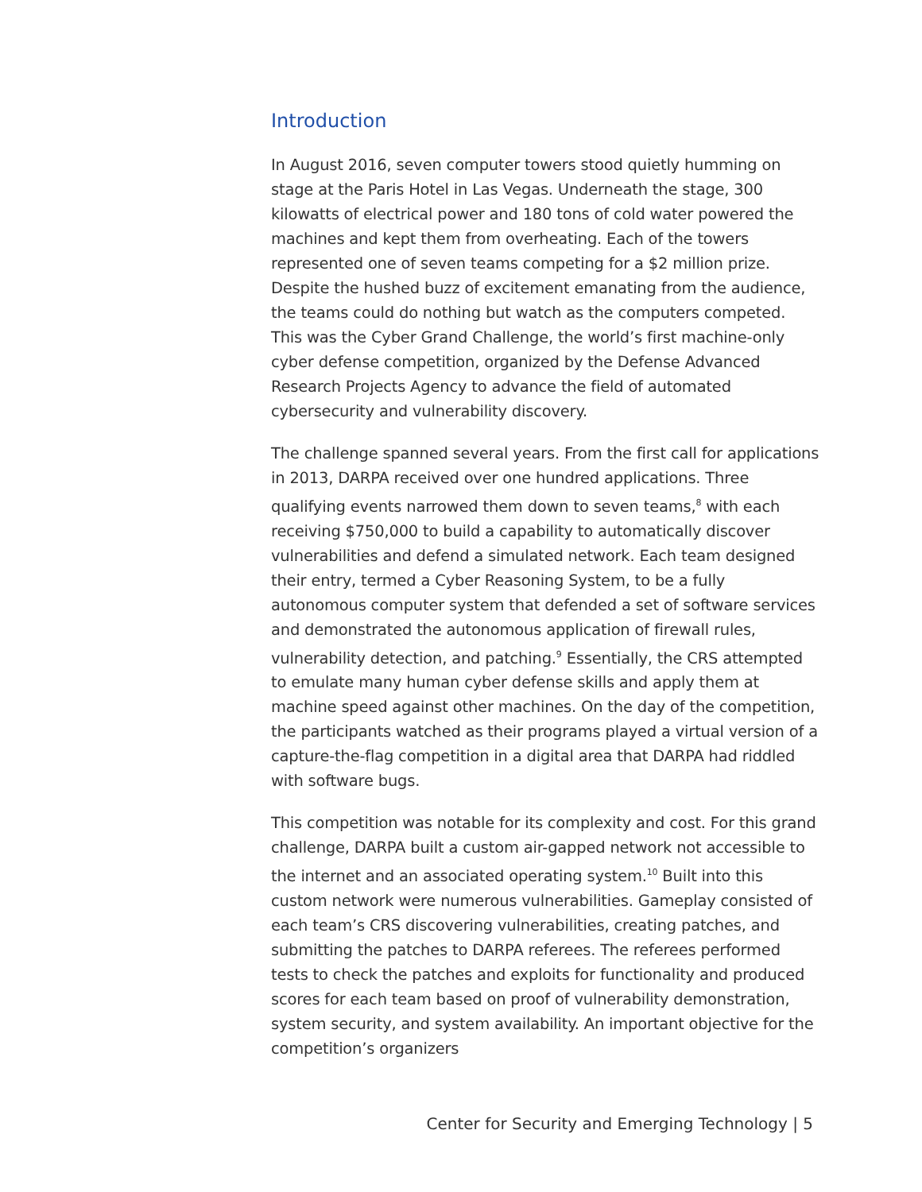Introduction
In August 2016, seven computer towers stood quietly humming on stage at the Paris Hotel in Las Vegas. Underneath the stage, 300 kilowatts of electrical power and 180 tons of cold water powered the machines and kept them from overheating. Each of the towers represented one of seven teams competing for a $2 million prize. Despite the hushed buzz of excitement emanating from the audience, the teams could do nothing but watch as the computers competed. This was the Cyber Grand Challenge, the world’s first machine-only cyber defense competition, organized by the Defense Advanced Research Projects Agency to advance the field of automated cybersecurity and vulnerability discovery.
The challenge spanned several years. From the first call for applications in 2013, DARPA received over one hundred applications. Three qualifying events narrowed them down to seven teams,<sup>8</sup> with each receiving $750,000 to build a capability to automatically discover vulnerabilities and defend a simulated network. Each team designed their entry, termed a Cyber Reasoning System, to be a fully autonomous computer system that defended a set of software services and demonstrated the autonomous application of firewall rules, vulnerability detection, and patching.<sup>9</sup> Essentially, the CRS attempted to emulate many human cyber defense skills and apply them at machine speed against other machines. On the day of the competition, the participants watched as their programs played a virtual version of a capture-the-flag competition in a digital area that DARPA had riddled with software bugs.
This competition was notable for its complexity and cost. For this grand challenge, DARPA built a custom air-gapped network not accessible to the internet and an associated operating system.<sup>10</sup> Built into this custom network were numerous vulnerabilities. Gameplay consisted of each team’s CRS discovering vulnerabilities, creating patches, and submitting the patches to DARPA referees. The referees performed tests to check the patches and exploits for functionality and produced scores for each team based on proof of vulnerability demonstration, system security, and system availability. An important objective for the competition’s organizers
Center for Security and Emerging Technology | 5